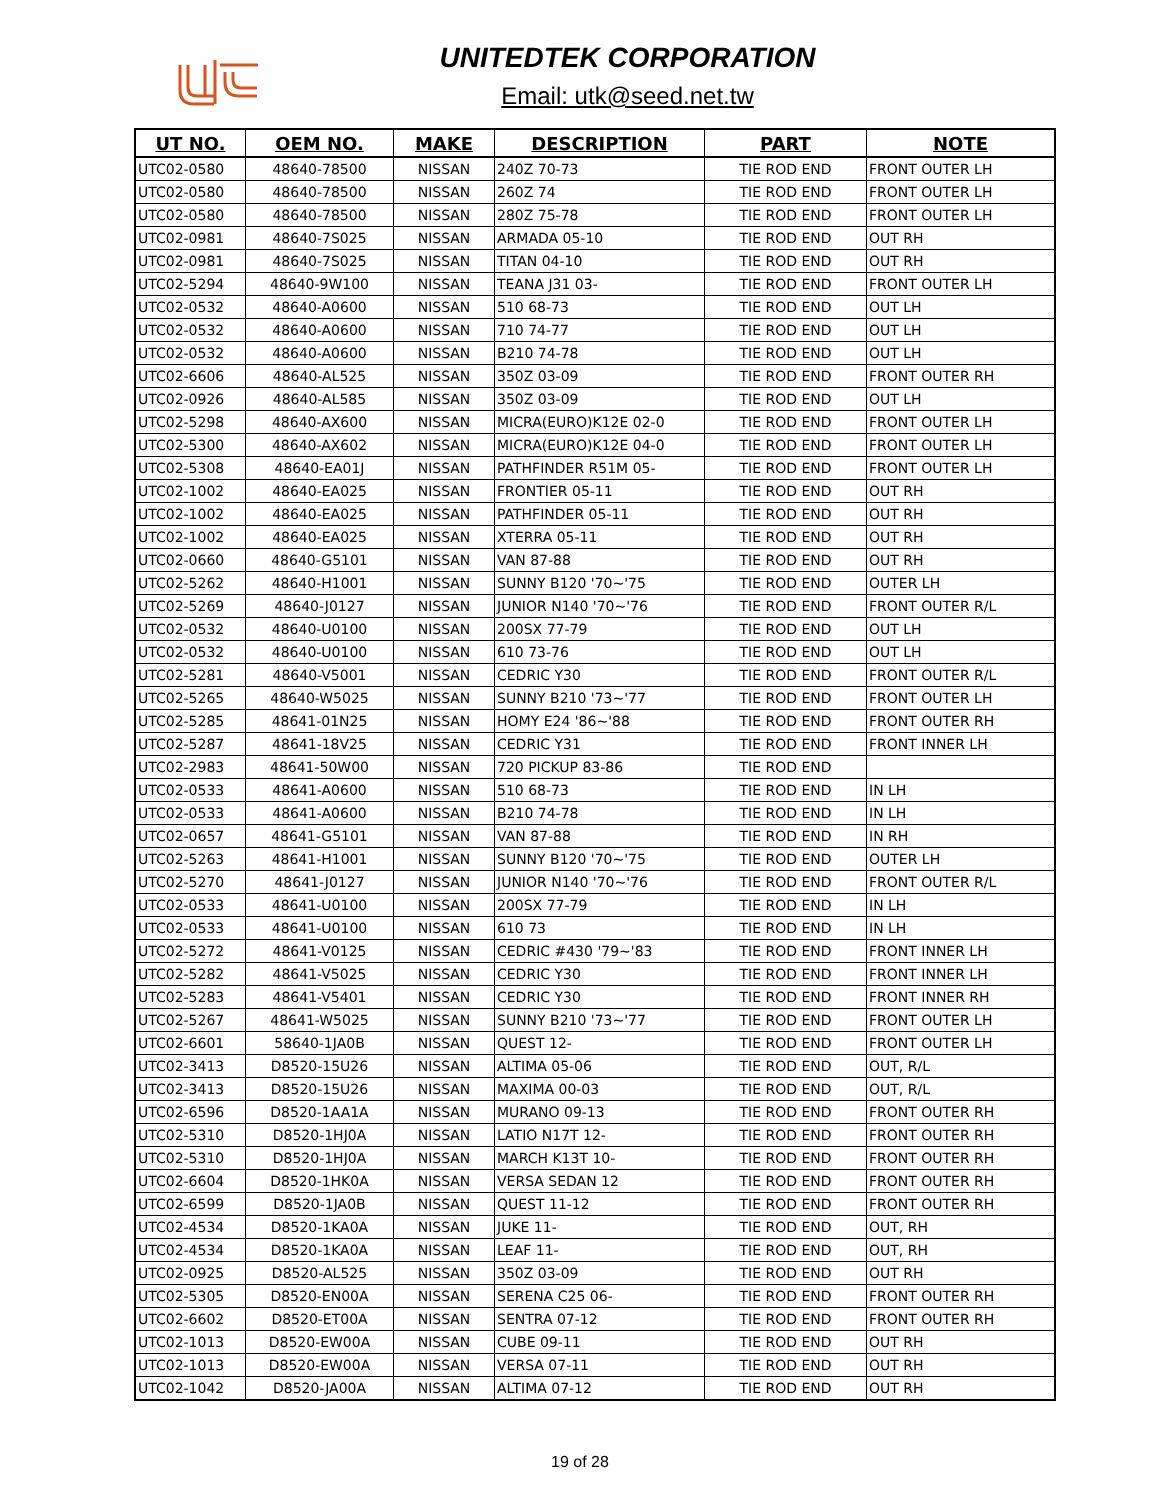UNITEDTEK CORPORATION
Email: utk@seed.net.tw
| UT NO. | OEM NO. | MAKE | DESCRIPTION | PART | NOTE |
| --- | --- | --- | --- | --- | --- |
| UTC02-0580 | 48640-78500 | NISSAN | 240Z 70-73 | TIE ROD END | FRONT OUTER LH |
| UTC02-0580 | 48640-78500 | NISSAN | 260Z 74 | TIE ROD END | FRONT OUTER LH |
| UTC02-0580 | 48640-78500 | NISSAN | 280Z 75-78 | TIE ROD END | FRONT OUTER LH |
| UTC02-0981 | 48640-7S025 | NISSAN | ARMADA 05-10 | TIE ROD END | OUT RH |
| UTC02-0981 | 48640-7S025 | NISSAN | TITAN 04-10 | TIE ROD END | OUT RH |
| UTC02-5294 | 48640-9W100 | NISSAN | TEANA J31 03- | TIE ROD END | FRONT OUTER LH |
| UTC02-0532 | 48640-A0600 | NISSAN | 510 68-73 | TIE ROD END | OUT LH |
| UTC02-0532 | 48640-A0600 | NISSAN | 710 74-77 | TIE ROD END | OUT LH |
| UTC02-0532 | 48640-A0600 | NISSAN | B210 74-78 | TIE ROD END | OUT LH |
| UTC02-6606 | 48640-AL525 | NISSAN | 350Z 03-09 | TIE ROD END | FRONT OUTER RH |
| UTC02-0926 | 48640-AL585 | NISSAN | 350Z 03-09 | TIE ROD END | OUT LH |
| UTC02-5298 | 48640-AX600 | NISSAN | MICRA(EURO)K12E 02-0 | TIE ROD END | FRONT OUTER LH |
| UTC02-5300 | 48640-AX602 | NISSAN | MICRA(EURO)K12E 04-0 | TIE ROD END | FRONT OUTER LH |
| UTC02-5308 | 48640-EA01J | NISSAN | PATHFINDER R51M 05- | TIE ROD END | FRONT OUTER LH |
| UTC02-1002 | 48640-EA025 | NISSAN | FRONTIER 05-11 | TIE ROD END | OUT RH |
| UTC02-1002 | 48640-EA025 | NISSAN | PATHFINDER 05-11 | TIE ROD END | OUT RH |
| UTC02-1002 | 48640-EA025 | NISSAN | XTERRA 05-11 | TIE ROD END | OUT RH |
| UTC02-0660 | 48640-G5101 | NISSAN | VAN 87-88 | TIE ROD END | OUT RH |
| UTC02-5262 | 48640-H1001 | NISSAN | SUNNY B120 '70~'75 | TIE ROD END | OUTER LH |
| UTC02-5269 | 48640-J0127 | NISSAN | JUNIOR N140 '70~'76 | TIE ROD END | FRONT OUTER R/L |
| UTC02-0532 | 48640-U0100 | NISSAN | 200SX 77-79 | TIE ROD END | OUT LH |
| UTC02-0532 | 48640-U0100 | NISSAN | 610 73-76 | TIE ROD END | OUT LH |
| UTC02-5281 | 48640-V5001 | NISSAN | CEDRIC Y30 | TIE ROD END | FRONT OUTER R/L |
| UTC02-5265 | 48640-W5025 | NISSAN | SUNNY B210 '73~'77 | TIE ROD END | FRONT OUTER LH |
| UTC02-5285 | 48641-01N25 | NISSAN | HOMY E24 '86~'88 | TIE ROD END | FRONT OUTER RH |
| UTC02-5287 | 48641-18V25 | NISSAN | CEDRIC Y31 | TIE ROD END | FRONT INNER LH |
| UTC02-2983 | 48641-50W00 | NISSAN | 720 PICKUP 83-86 | TIE ROD END | |
| UTC02-0533 | 48641-A0600 | NISSAN | 510 68-73 | TIE ROD END | IN LH |
| UTC02-0533 | 48641-A0600 | NISSAN | B210 74-78 | TIE ROD END | IN LH |
| UTC02-0657 | 48641-G5101 | NISSAN | VAN 87-88 | TIE ROD END | IN RH |
| UTC02-5263 | 48641-H1001 | NISSAN | SUNNY B120 '70~'75 | TIE ROD END | OUTER LH |
| UTC02-5270 | 48641-J0127 | NISSAN | JUNIOR N140 '70~'76 | TIE ROD END | FRONT OUTER R/L |
| UTC02-0533 | 48641-U0100 | NISSAN | 200SX 77-79 | TIE ROD END | IN LH |
| UTC02-0533 | 48641-U0100 | NISSAN | 610 73 | TIE ROD END | IN LH |
| UTC02-5272 | 48641-V0125 | NISSAN | CEDRIC #430 '79~'83 | TIE ROD END | FRONT INNER LH |
| UTC02-5282 | 48641-V5025 | NISSAN | CEDRIC Y30 | TIE ROD END | FRONT INNER LH |
| UTC02-5283 | 48641-V5401 | NISSAN | CEDRIC Y30 | TIE ROD END | FRONT INNER RH |
| UTC02-5267 | 48641-W5025 | NISSAN | SUNNY B210 '73~'77 | TIE ROD END | FRONT OUTER LH |
| UTC02-6601 | 58640-1JA0B | NISSAN | QUEST 12- | TIE ROD END | FRONT OUTER LH |
| UTC02-3413 | D8520-15U26 | NISSAN | ALTIMA 05-06 | TIE ROD END | OUT, R/L |
| UTC02-3413 | D8520-15U26 | NISSAN | MAXIMA 00-03 | TIE ROD END | OUT, R/L |
| UTC02-6596 | D8520-1AA1A | NISSAN | MURANO 09-13 | TIE ROD END | FRONT OUTER RH |
| UTC02-5310 | D8520-1HJ0A | NISSAN | LATIO N17T 12- | TIE ROD END | FRONT OUTER RH |
| UTC02-5310 | D8520-1HJ0A | NISSAN | MARCH K13T 10- | TIE ROD END | FRONT OUTER RH |
| UTC02-6604 | D8520-1HK0A | NISSAN | VERSA SEDAN 12 | TIE ROD END | FRONT OUTER RH |
| UTC02-6599 | D8520-1JA0B | NISSAN | QUEST 11-12 | TIE ROD END | FRONT OUTER RH |
| UTC02-4534 | D8520-1KA0A | NISSAN | JUKE 11- | TIE ROD END | OUT, RH |
| UTC02-4534 | D8520-1KA0A | NISSAN | LEAF 11- | TIE ROD END | OUT, RH |
| UTC02-0925 | D8520-AL525 | NISSAN | 350Z 03-09 | TIE ROD END | OUT RH |
| UTC02-5305 | D8520-EN00A | NISSAN | SERENA C25 06- | TIE ROD END | FRONT OUTER RH |
| UTC02-6602 | D8520-ET00A | NISSAN | SENTRA 07-12 | TIE ROD END | FRONT OUTER RH |
| UTC02-1013 | D8520-EW00A | NISSAN | CUBE 09-11 | TIE ROD END | OUT RH |
| UTC02-1013 | D8520-EW00A | NISSAN | VERSA 07-11 | TIE ROD END | OUT RH |
| UTC02-1042 | D8520-JA00A | NISSAN | ALTIMA 07-12 | TIE ROD END | OUT RH |
19 of 28